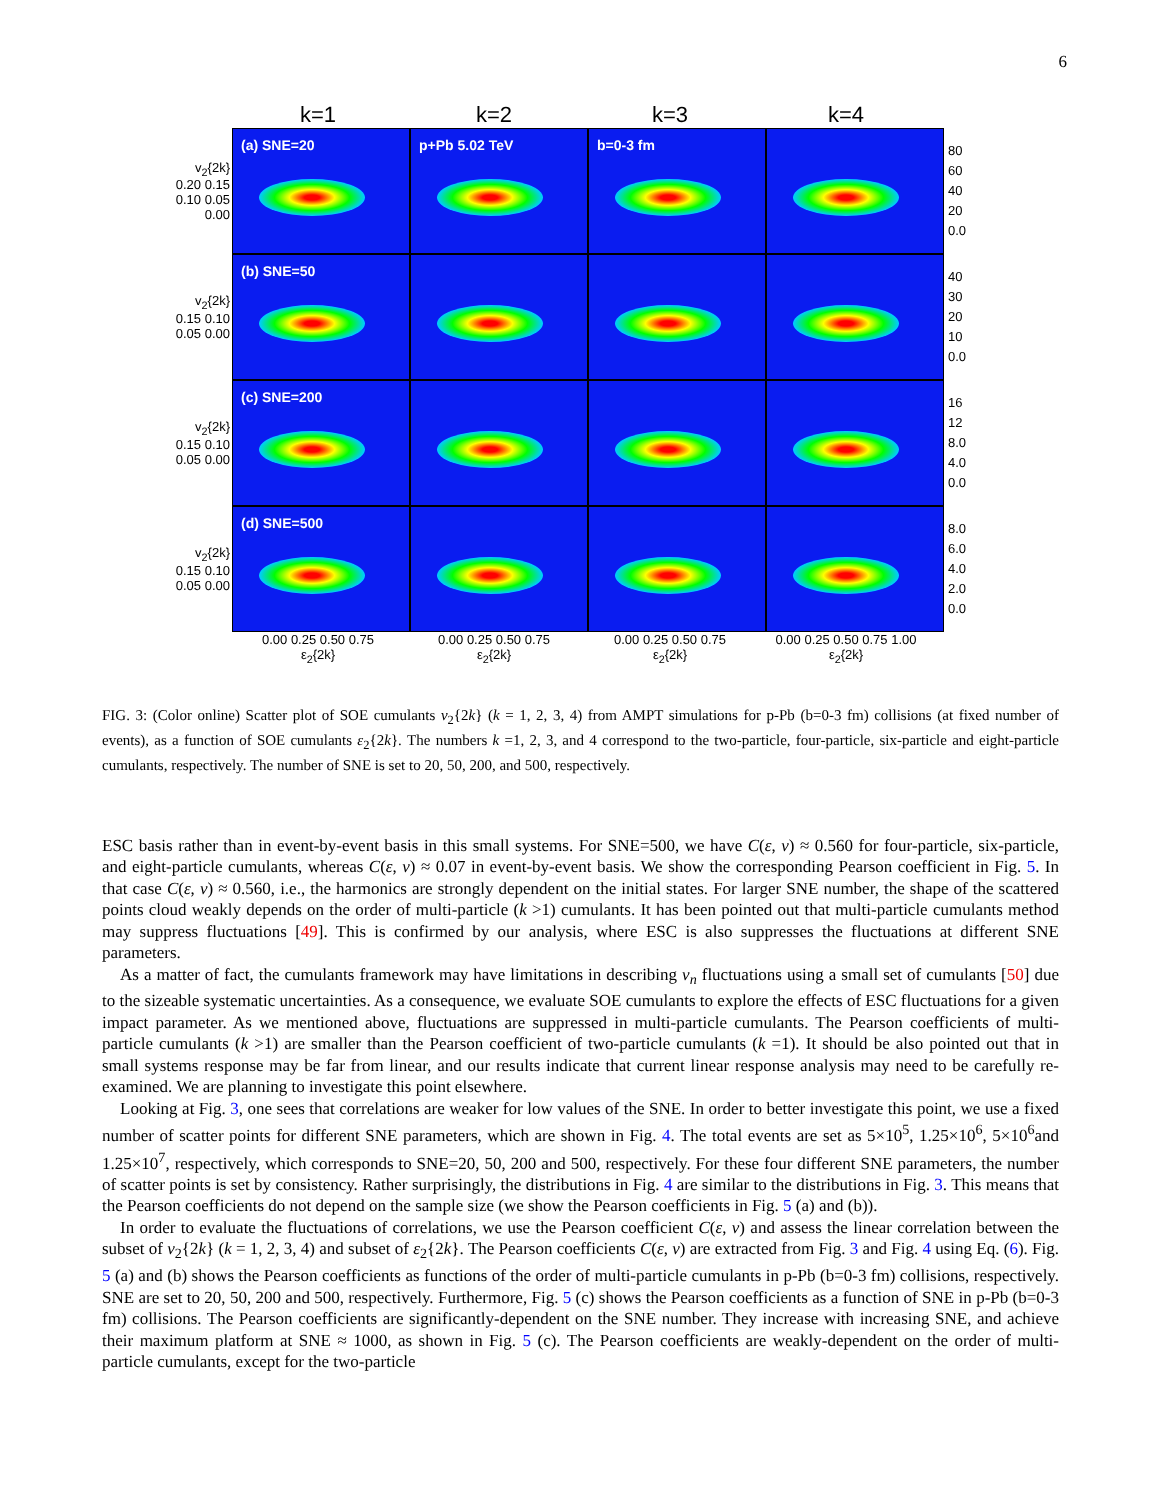6
k=1 k=2 k=3 k=4
v<sub>2</sub>{2k}
0.20 0.15 0.10 0.05 0.00
(a) SNE=20 p+Pb 5.02 TeV b=0-3 fm
80
60
40
20
0.0
v<sub>2</sub>{2k}
0.15 0.10 0.05 0.00
(b) SNE=50
40
30
20
10
0.0
v<sub>2</sub>{2k}
0.15 0.10 0.05 0.00
(c) SNE=200
16
12
8.0
4.0
0.0
v<sub>2</sub>{2k}
0.15 0.10 0.05 0.00
(d) SNE=500
8.0
6.0
4.0
2.0
0.0
0.00 0.25 0.50 0.75 0.00 0.25 0.50 0.75 0.00 0.25 0.50 0.75 0.00 0.25 0.50 0.75 1.00
ε<sub>2</sub>{2k} ε<sub>2</sub>{2k} ε<sub>2</sub>{2k} ε<sub>2</sub>{2k}
FIG. 3: (Color online) Scatter plot of SOE cumulants v<sub>2</sub>{2k} (k = 1, 2, 3, 4) from AMPT simulations for p-Pb (b=0-3 fm) collisions (at fixed number of events), as a function of SOE cumulants ε<sub>2</sub>{2k}. The numbers k =1, 2, 3, and 4 correspond to the two-particle, four-particle, six-particle and eight-particle cumulants, respectively. The number of SNE is set to 20, 50, 200, and 500, respectively.
ESC basis rather than in event-by-event basis in this small systems. For SNE=500, we have C(ε, v) ≈ 0.560 for four-particle, six-particle, and eight-particle cumulants, whereas C(ε, v) ≈ 0.07 in event-by-event basis. We show the corresponding Pearson coefficient in Fig. 5. In that case C(ε, v) ≈ 0.560, i.e., the harmonics are strongly dependent on the initial states. For larger SNE number, the shape of the scattered points cloud weakly depends on the order of multi-particle (k >1) cumulants. It has been pointed out that multi-particle cumulants method may suppress fluctuations [49]. This is confirmed by our analysis, where ESC is also suppresses the fluctuations at different SNE parameters.
As a matter of fact, the cumulants framework may have limitations in describing v<sub>n</sub> fluctuations using a small set of cumulants [50] due to the sizeable systematic uncertainties. As a consequence, we evaluate SOE cumulants to explore the effects of ESC fluctuations for a given impact parameter. As we mentioned above, fluctuations are suppressed in multi-particle cumulants. The Pearson coefficients of multi-particle cumulants (k >1) are smaller than the Pearson coefficient of two-particle cumulants (k =1). It should be also pointed out that in small systems response may be far from linear, and our results indicate that current linear response analysis may need to be carefully re-examined. We are planning to investigate this point elsewhere.
Looking at Fig. 3, one sees that correlations are weaker for low values of the SNE. In order to better investigate this point, we use a fixed number of scatter points for different SNE parameters, which are shown in Fig. 4. The total events are set as 5×10<sup>5</sup>, 1.25×10<sup>6</sup>, 5×10<sup>6</sup>and 1.25×10<sup>7</sup>, respectively, which corresponds to SNE=20, 50, 200 and 500, respectively. For these four different SNE parameters, the number of scatter points is set by consistency. Rather surprisingly, the distributions in Fig. 4 are similar to the distributions in Fig. 3. This means that the Pearson coefficients do not depend on the sample size (we show the Pearson coefficients in Fig. 5 (a) and (b)).
In order to evaluate the fluctuations of correlations, we use the Pearson coefficient C(ε, v) and assess the linear correlation between the subset of v<sub>2</sub>{2k} (k = 1, 2, 3, 4) and subset of ε<sub>2</sub>{2k}. The Pearson coefficients C(ε, v) are extracted from Fig. 3 and Fig. 4 using Eq. (6). Fig. 5 (a) and (b) shows the Pearson coefficients as functions of the order of multi-particle cumulants in p-Pb (b=0-3 fm) collisions, respectively. SNE are set to 20, 50, 200 and 500, respectively. Furthermore, Fig. 5 (c) shows the Pearson coefficients as a function of SNE in p-Pb (b=0-3 fm) collisions. The Pearson coefficients are significantly-dependent on the SNE number. They increase with increasing SNE, and achieve their maximum platform at SNE ≈ 1000, as shown in Fig. 5 (c). The Pearson coefficients are weakly-dependent on the order of multi-particle cumulants, except for the two-particle